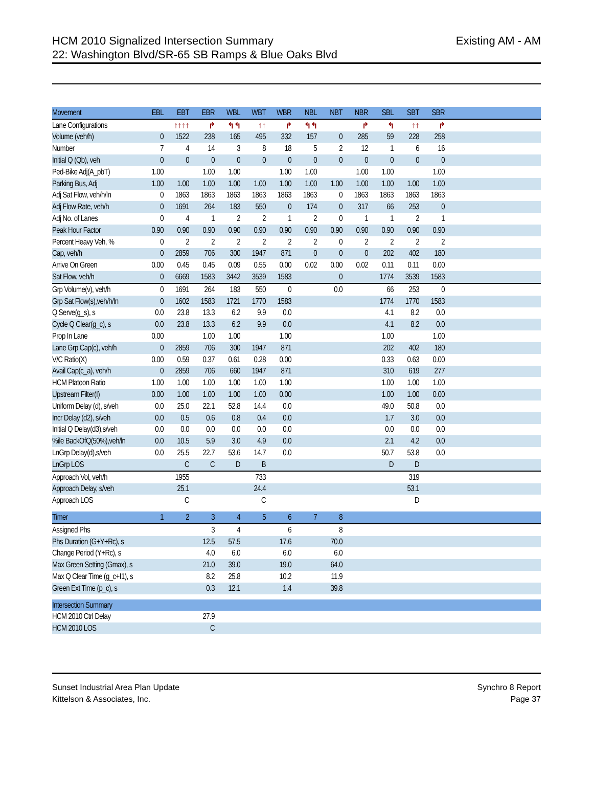HCM 2010 Signalized Intersection Summary
22: Washington Blvd/SR-65 SB Ramps & Blue Oaks Blvd
Existing AM - AM
| Movement | EBL | EBT | EBR | WBL | WBT | WBR | NBL | NBT | NBR | SBL | SBT | SBR | |
| --- | --- | --- | --- | --- | --- | --- | --- | --- | --- | --- | --- | --- | --- |
| Lane Configurations | | ↑↑↑↑ | ↱ | ↰↰ | ↑↑ | ↱ | ↰↰ | | ↱ | ↰ | ↑↑ | ↱ | |
| Volume (veh/h) | 0 | 1522 | 238 | 165 | 495 | 332 | 157 | 0 | 285 | 59 | 228 | 258 | |
| Number | 7 | 4 | 14 | 3 | 8 | 18 | 5 | 2 | 12 | 1 | 6 | 16 | |
| Initial Q (Qb), veh | 0 | 0 | 0 | 0 | 0 | 0 | 0 | 0 | 0 | 0 | 0 | 0 | |
| Ped-Bike Adj(A_pbT) | 1.00 | | 1.00 | 1.00 | | 1.00 | 1.00 | | 1.00 | 1.00 | | 1.00 | |
| Parking Bus, Adj | 1.00 | 1.00 | 1.00 | 1.00 | 1.00 | 1.00 | 1.00 | 1.00 | 1.00 | 1.00 | 1.00 | 1.00 | |
| Adj Sat Flow, veh/h/ln | 0 | 1863 | 1863 | 1863 | 1863 | 1863 | 1863 | 0 | 1863 | 1863 | 1863 | 1863 | |
| Adj Flow Rate, veh/h | 0 | 1691 | 264 | 183 | 550 | 0 | 174 | 0 | 317 | 66 | 253 | 0 | |
| Adj No. of Lanes | 0 | 4 | 1 | 2 | 2 | 1 | 2 | 0 | 1 | 1 | 2 | 1 | |
| Peak Hour Factor | 0.90 | 0.90 | 0.90 | 0.90 | 0.90 | 0.90 | 0.90 | 0.90 | 0.90 | 0.90 | 0.90 | 0.90 | |
| Percent Heavy Veh, % | 0 | 2 | 2 | 2 | 2 | 2 | 2 | 0 | 2 | 2 | 2 | 2 | |
| Cap, veh/h | 0 | 2859 | 706 | 300 | 1947 | 871 | 0 | 0 | 0 | 202 | 402 | 180 | |
| Arrive On Green | 0.00 | 0.45 | 0.45 | 0.09 | 0.55 | 0.00 | 0.02 | 0.00 | 0.02 | 0.11 | 0.11 | 0.00 | |
| Sat Flow, veh/h | 0 | 6669 | 1583 | 3442 | 3539 | 1583 | | 0 | | 1774 | 3539 | 1583 | |
| Grp Volume(v), veh/h | 0 | 1691 | 264 | 183 | 550 | 0 | | 0.0 | | 66 | 253 | 0 | |
| Grp Sat Flow(s),veh/h/ln | 0 | 1602 | 1583 | 1721 | 1770 | 1583 | | | | 1774 | 1770 | 1583 | |
| Q Serve(g_s), s | 0.0 | 23.8 | 13.3 | 6.2 | 9.9 | 0.0 | | | | 4.1 | 8.2 | 0.0 | |
| Cycle Q Clear(g_c), s | 0.0 | 23.8 | 13.3 | 6.2 | 9.9 | 0.0 | | | | 4.1 | 8.2 | 0.0 | |
| Prop In Lane | 0.00 | | 1.00 | 1.00 | | 1.00 | | | | 1.00 | | 1.00 | |
| Lane Grp Cap(c), veh/h | 0 | 2859 | 706 | 300 | 1947 | 871 | | | | 202 | 402 | 180 | |
| V/C Ratio(X) | 0.00 | 0.59 | 0.37 | 0.61 | 0.28 | 0.00 | | | | 0.33 | 0.63 | 0.00 | |
| Avail Cap(c_a), veh/h | 0 | 2859 | 706 | 660 | 1947 | 871 | | | | 310 | 619 | 277 | |
| HCM Platoon Ratio | 1.00 | 1.00 | 1.00 | 1.00 | 1.00 | 1.00 | | | | 1.00 | 1.00 | 1.00 | |
| Upstream Filter(I) | 0.00 | 1.00 | 1.00 | 1.00 | 1.00 | 0.00 | | | | 1.00 | 1.00 | 0.00 | |
| Uniform Delay (d), s/veh | 0.0 | 25.0 | 22.1 | 52.8 | 14.4 | 0.0 | | | | 49.0 | 50.8 | 0.0 | |
| Incr Delay (d2), s/veh | 0.0 | 0.5 | 0.6 | 0.8 | 0.4 | 0.0 | | | | 1.7 | 3.0 | 0.0 | |
| Initial Q Delay(d3),s/veh | 0.0 | 0.0 | 0.0 | 0.0 | 0.0 | 0.0 | | | | 0.0 | 0.0 | 0.0 | |
| %ile BackOfQ(50%),veh/ln | 0.0 | 10.5 | 5.9 | 3.0 | 4.9 | 0.0 | | | | 2.1 | 4.2 | 0.0 | |
| LnGrp Delay(d),s/veh | 0.0 | 25.5 | 22.7 | 53.6 | 14.7 | 0.0 | | | | 50.7 | 53.8 | 0.0 | |
| LnGrp LOS | | C | C | D | B | | | | | D | D | | |
| Approach Vol, veh/h | | 1955 | | | 733 | | | | | | 319 | | |
| Approach Delay, s/veh | | 25.1 | | | 24.4 | | | | | | 53.1 | | |
| Approach LOS | | C | | | C | | | | | | D | | |
| Timer | 1 | 2 | 3 | 4 | 5 | 6 | 7 | 8 | | | | | |
| --- | --- | --- | --- | --- | --- | --- | --- | --- | --- | --- | --- | --- | --- |
| Assigned Phs | | | 3 | 4 | | 6 | | 8 | | | | | |
| Phs Duration (G+Y+Rc), s | | | 12.5 | 57.5 | | 17.6 | | 70.0 | | | | | |
| Change Period (Y+Rc), s | | | 4.0 | 6.0 | | 6.0 | | 6.0 | | | | | |
| Max Green Setting (Gmax), s | | | 21.0 | 39.0 | | 19.0 | | 64.0 | | | | | |
| Max Q Clear Time (g_c+I1), s | | | 8.2 | 25.8 | | 10.2 | | 11.9 | | | | | |
| Green Ext Time (p_c), s | | | 0.3 | 12.1 | | 1.4 | | 39.8 | | | | | |
| Intersection Summary | | | | | | | | | | | | | |
| --- | --- | --- | --- | --- | --- | --- | --- | --- | --- | --- | --- | --- | --- |
| HCM 2010 Ctrl Delay | | | 27.9 | | | | | | | | | | |
| HCM 2010 LOS | | | C | | | | | | | | | | |
Sunset Industrial Area Plan Update
Kittelson & Associates, Inc.
Synchro 8 Report
Page 37